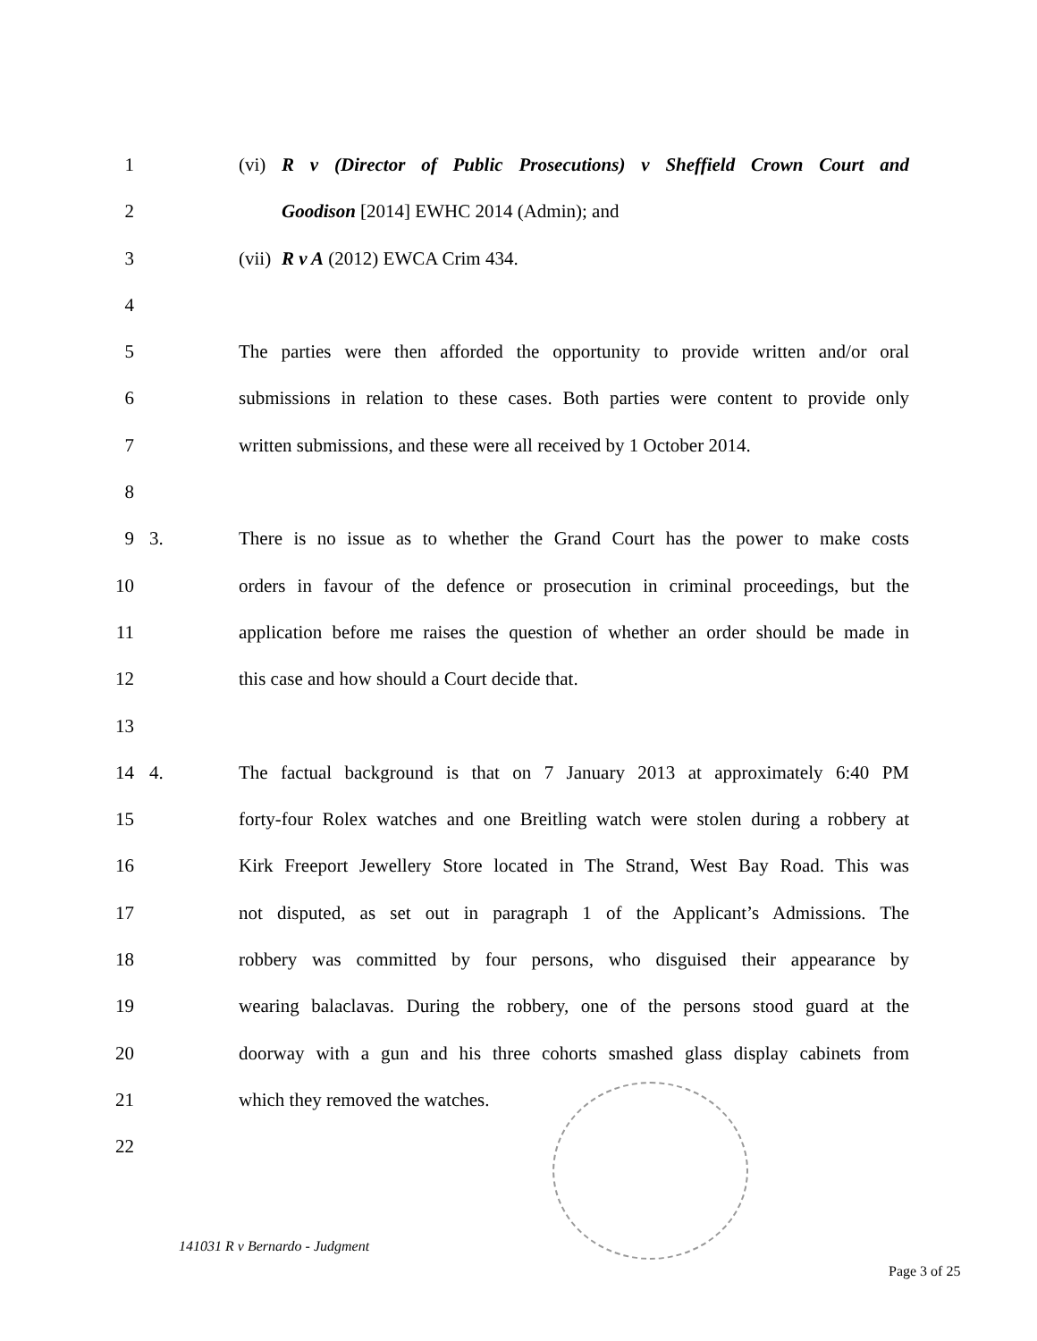1 (vi) R v (Director of Public Prosecutions) v Sheffield Crown Court and
2 Goodison [2014] EWHC 2014 (Admin); and
3 (vii) R v A (2012) EWCA Crim 434.
4
5 The parties were then afforded the opportunity to provide written and/or oral
6 submissions in relation to these cases. Both parties were content to provide only
7 written submissions, and these were all received by 1 October 2014.
8
9 3. There is no issue as to whether the Grand Court has the power to make costs
10 orders in favour of the defence or prosecution in criminal proceedings, but the
11 application before me raises the question of whether an order should be made in
12 this case and how should a Court decide that.
13
14 4. The factual background is that on 7 January 2013 at approximately 6:40 PM
15 forty-four Rolex watches and one Breitling watch were stolen during a robbery at
16 Kirk Freeport Jewellery Store located in The Strand, West Bay Road. This was
17 not disputed, as set out in paragraph 1 of the Applicant’s Admissions. The
18 robbery was committed by four persons, who disguised their appearance by
19 wearing balaclavas. During the robbery, one of the persons stood guard at the
20 doorway with a gun and his three cohorts smashed glass display cabinets from
21 which they removed the watches.
22
141031 R v Bernardo - Judgment
Page 3 of 25